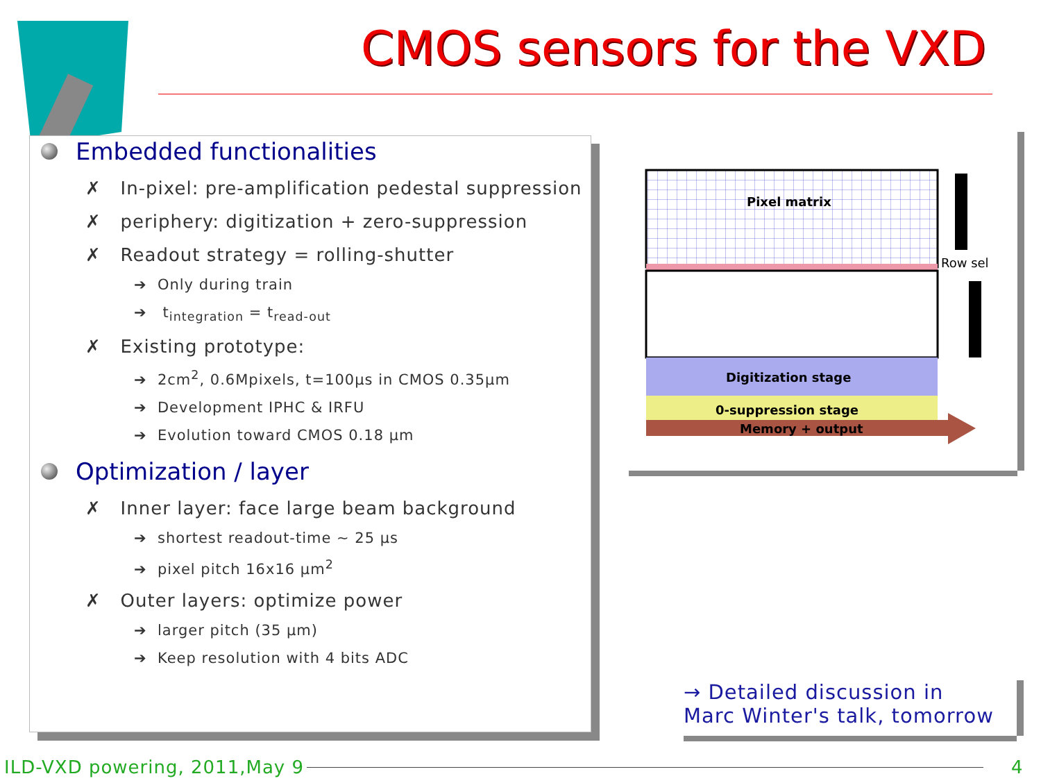CMOS sensors for the VXD
Embedded functionalities
✗ In-pixel: pre-amplification pedestal suppression
✗ periphery: digitization + zero-suppression
✗ Readout strategy = rolling-shutter
➔ Only during train
➔ t<sub>integration</sub> = t<sub>read-out</sub>
✗ Existing prototype:
➔ 2cm<sup>2</sup>, 0.6Mpixels, t=100µs in CMOS 0.35µm
➔ Development IPHC & IRFU
➔ Evolution toward CMOS 0.18 µm
Optimization / layer
✗ Inner layer: face large beam background
➔ shortest readout-time ~ 25 µs
➔ pixel pitch 16x16 µm<sup>2</sup>
✗ Outer layers: optimize power
➔ larger pitch (35 µm)
➔ Keep resolution with 4 bits ADC
Pixel matrix
Digitization stage
0-suppression stage
Memory + output
Row sel
→ Detailed discussion in
Marc Winter's talk, tomorrow
ILD-VXD powering, 2011,May 9 4